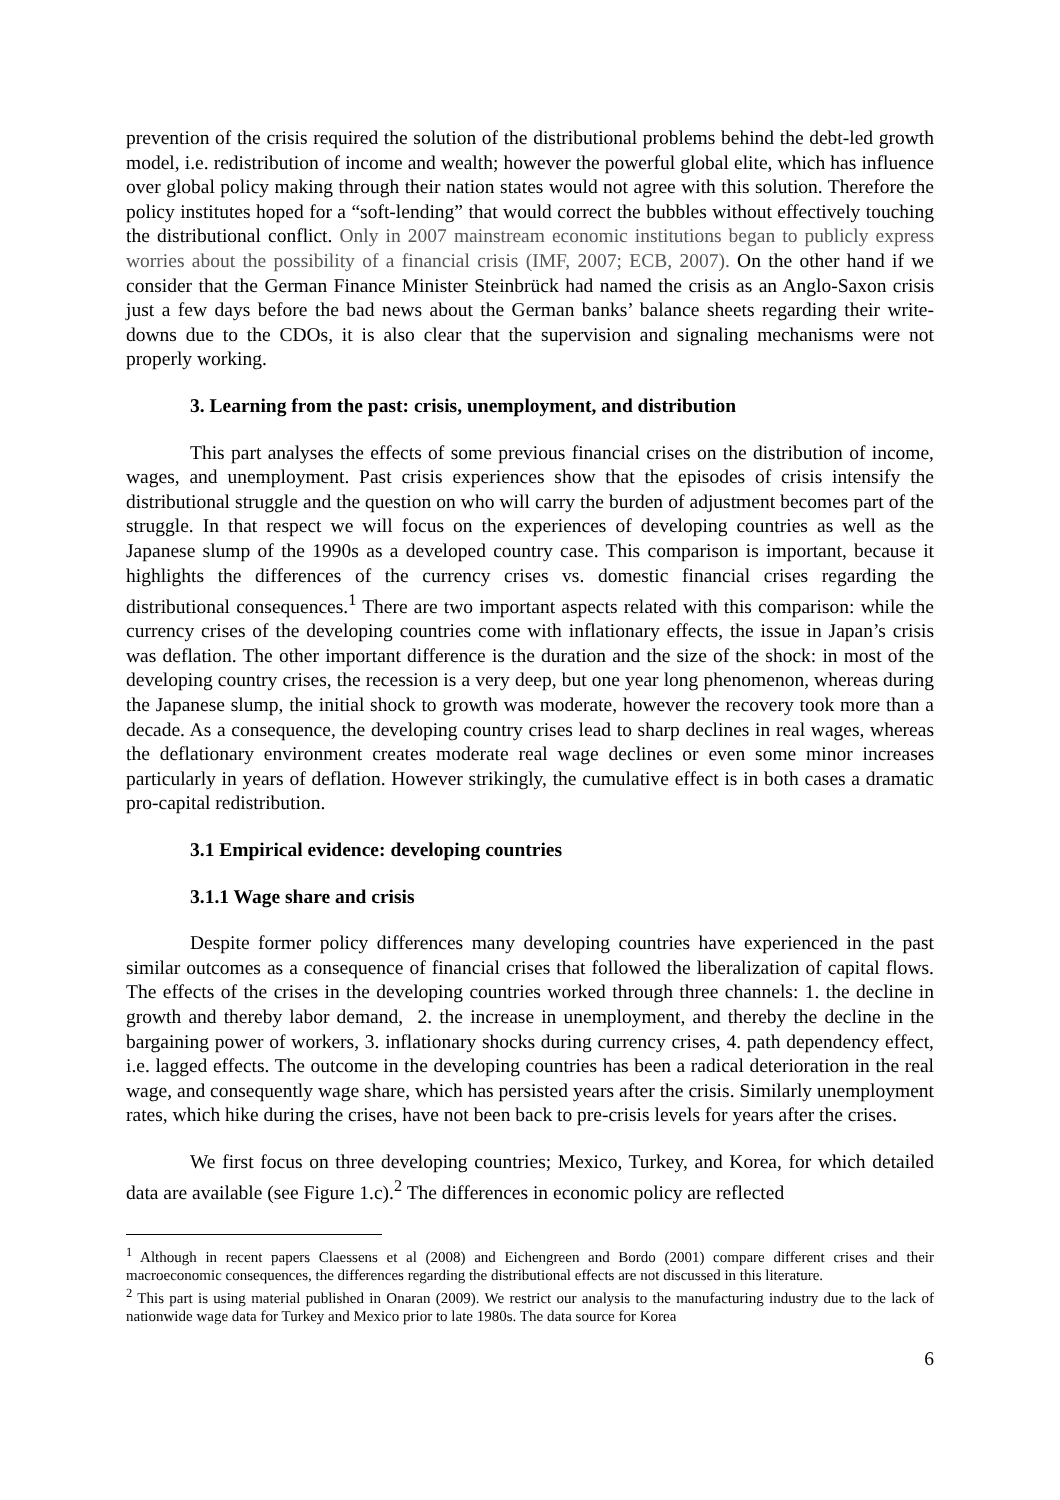prevention of the crisis required the solution of the distributional problems behind the debt-led growth model, i.e. redistribution of income and wealth; however the powerful global elite, which has influence over global policy making through their nation states would not agree with this solution. Therefore the policy institutes hoped for a “soft-lending” that would correct the bubbles without effectively touching the distributional conflict. Only in 2007 mainstream economic institutions began to publicly express worries about the possibility of a financial crisis (IMF, 2007; ECB, 2007). On the other hand if we consider that the German Finance Minister Steinbrück had named the crisis as an Anglo-Saxon crisis just a few days before the bad news about the German banks’ balance sheets regarding their write-downs due to the CDOs, it is also clear that the supervision and signaling mechanisms were not properly working.
3. Learning from the past: crisis, unemployment, and distribution
This part analyses the effects of some previous financial crises on the distribution of income, wages, and unemployment. Past crisis experiences show that the episodes of crisis intensify the distributional struggle and the question on who will carry the burden of adjustment becomes part of the struggle. In that respect we will focus on the experiences of developing countries as well as the Japanese slump of the 1990s as a developed country case. This comparison is important, because it highlights the differences of the currency crises vs. domestic financial crises regarding the distributional consequences.<sup>1</sup> There are two important aspects related with this comparison: while the currency crises of the developing countries come with inflationary effects, the issue in Japan’s crisis was deflation. The other important difference is the duration and the size of the shock: in most of the developing country crises, the recession is a very deep, but one year long phenomenon, whereas during the Japanese slump, the initial shock to growth was moderate, however the recovery took more than a decade. As a consequence, the developing country crises lead to sharp declines in real wages, whereas the deflationary environment creates moderate real wage declines or even some minor increases particularly in years of deflation. However strikingly, the cumulative effect is in both cases a dramatic pro-capital redistribution.
3.1 Empirical evidence: developing countries
3.1.1 Wage share and crisis
Despite former policy differences many developing countries have experienced in the past similar outcomes as a consequence of financial crises that followed the liberalization of capital flows. The effects of the crises in the developing countries worked through three channels: 1. the decline in growth and thereby labor demand, 2. the increase in unemployment, and thereby the decline in the bargaining power of workers, 3. inflationary shocks during currency crises, 4. path dependency effect, i.e. lagged effects. The outcome in the developing countries has been a radical deterioration in the real wage, and consequently wage share, which has persisted years after the crisis. Similarly unemployment rates, which hike during the crises, have not been back to pre-crisis levels for years after the crises.
We first focus on three developing countries; Mexico, Turkey, and Korea, for which detailed data are available (see Figure 1.c).<sup>2</sup> The differences in economic policy are reflected
<sup>1</sup> Although in recent papers Claessens et al (2008) and Eichengreen and Bordo (2001) compare different crises and their macroeconomic consequences, the differences regarding the distributional effects are not discussed in this literature.
<sup>2</sup> This part is using material published in Onaran (2009). We restrict our analysis to the manufacturing industry due to the lack of nationwide wage data for Turkey and Mexico prior to late 1980s. The data source for Korea
6